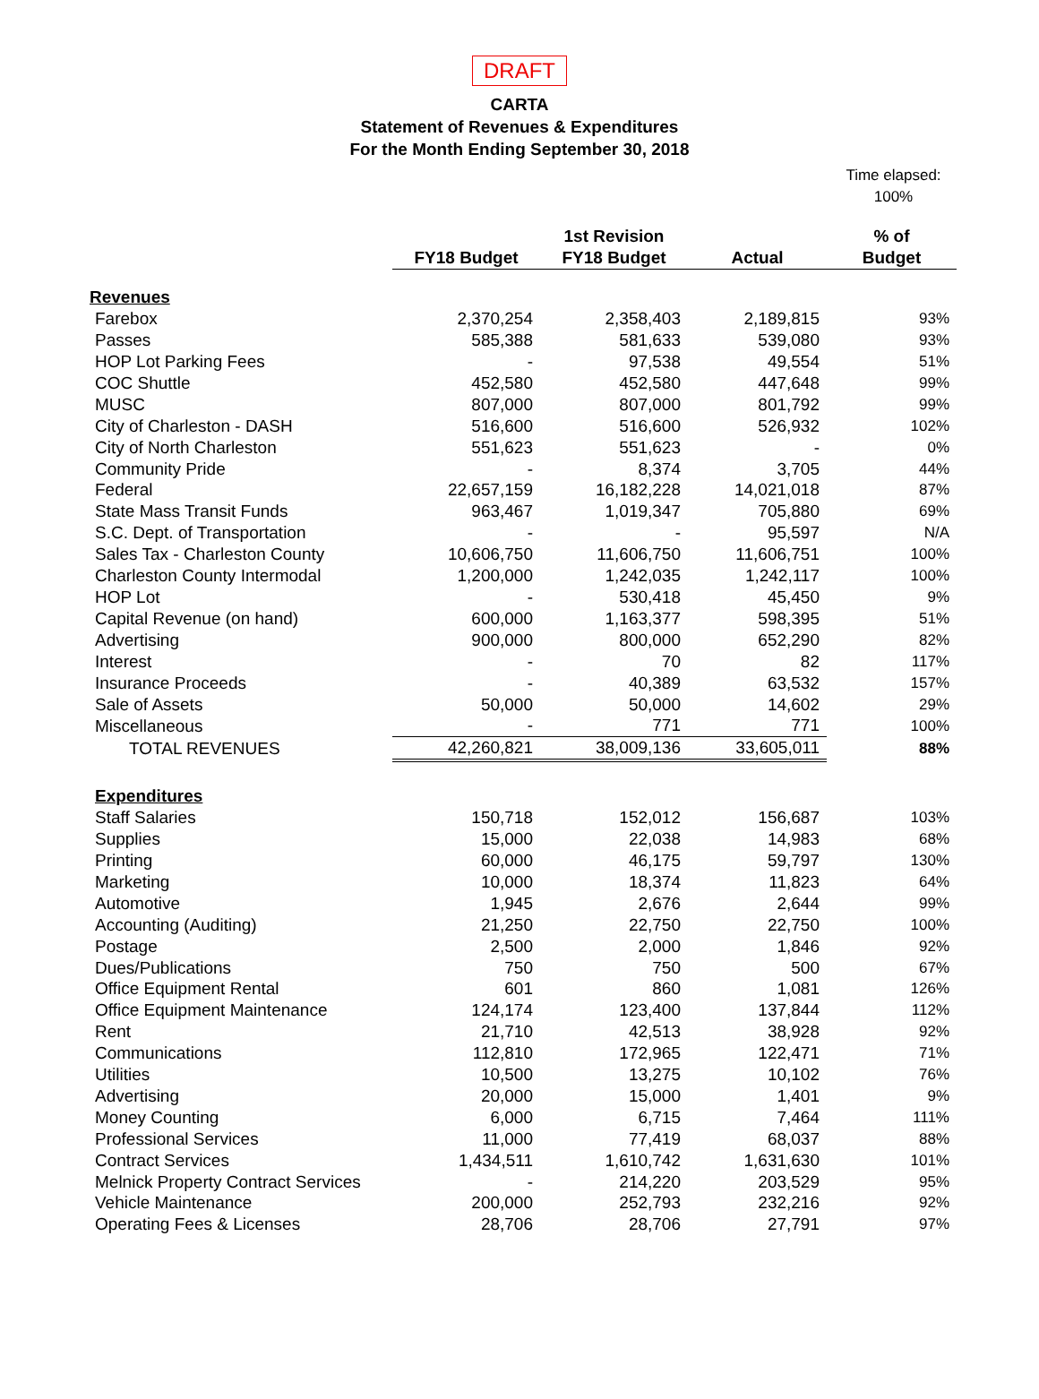DRAFT
CARTA
Statement of Revenues & Expenditures
For the Month Ending September 30, 2018
Time elapsed:
100%
| | FY18 Budget | 1st Revision FY18 Budget | Actual | % of Budget |
| Revenues | | | | |
| Farebox | 2,370,254 | 2,358,403 | 2,189,815 | 93% |
| Passes | 585,388 | 581,633 | 539,080 | 93% |
| HOP Lot Parking Fees | - | 97,538 | 49,554 | 51% |
| COC Shuttle | 452,580 | 452,580 | 447,648 | 99% |
| MUSC | 807,000 | 807,000 | 801,792 | 99% |
| City of Charleston - DASH | 516,600 | 516,600 | 526,932 | 102% |
| City of North Charleston | 551,623 | 551,623 | - | 0% |
| Community Pride | - | 8,374 | 3,705 | 44% |
| Federal | 22,657,159 | 16,182,228 | 14,021,018 | 87% |
| State Mass Transit Funds | 963,467 | 1,019,347 | 705,880 | 69% |
| S.C. Dept. of Transportation | - | - | 95,597 | N/A |
| Sales Tax - Charleston County | 10,606,750 | 11,606,750 | 11,606,751 | 100% |
| Charleston County Intermodal | 1,200,000 | 1,242,035 | 1,242,117 | 100% |
| HOP Lot | - | 530,418 | 45,450 | 9% |
| Capital Revenue (on hand) | 600,000 | 1,163,377 | 598,395 | 51% |
| Advertising | 900,000 | 800,000 | 652,290 | 82% |
| Interest | - | 70 | 82 | 117% |
| Insurance Proceeds | - | 40,389 | 63,532 | 157% |
| Sale of Assets | 50,000 | 50,000 | 14,602 | 29% |
| Miscellaneous | - | 771 | 771 | 100% |
| TOTAL REVENUES | 42,260,821 | 38,009,136 | 33,605,011 | 88% |
| Expenditures | | | | |
| Staff Salaries | 150,718 | 152,012 | 156,687 | 103% |
| Supplies | 15,000 | 22,038 | 14,983 | 68% |
| Printing | 60,000 | 46,175 | 59,797 | 130% |
| Marketing | 10,000 | 18,374 | 11,823 | 64% |
| Automotive | 1,945 | 2,676 | 2,644 | 99% |
| Accounting (Auditing) | 21,250 | 22,750 | 22,750 | 100% |
| Postage | 2,500 | 2,000 | 1,846 | 92% |
| Dues/Publications | 750 | 750 | 500 | 67% |
| Office Equipment Rental | 601 | 860 | 1,081 | 126% |
| Office Equipment Maintenance | 124,174 | 123,400 | 137,844 | 112% |
| Rent | 21,710 | 42,513 | 38,928 | 92% |
| Communications | 112,810 | 172,965 | 122,471 | 71% |
| Utilities | 10,500 | 13,275 | 10,102 | 76% |
| Advertising | 20,000 | 15,000 | 1,401 | 9% |
| Money Counting | 6,000 | 6,715 | 7,464 | 111% |
| Professional Services | 11,000 | 77,419 | 68,037 | 88% |
| Contract Services | 1,434,511 | 1,610,742 | 1,631,630 | 101% |
| Melnick Property Contract Services | - | 214,220 | 203,529 | 95% |
| Vehicle Maintenance | 200,000 | 252,793 | 232,216 | 92% |
| Operating Fees & Licenses | 28,706 | 28,706 | 27,791 | 97% |